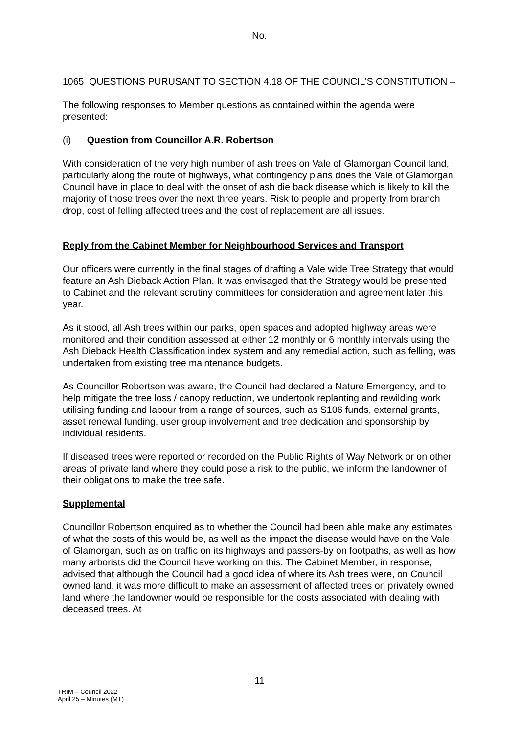No.
1065 QUESTIONS PURUSANT TO SECTION 4.18 OF THE COUNCIL’S CONSTITUTION –
The following responses to Member questions as contained within the agenda were presented:
(i) Question from Councillor A.R. Robertson
With consideration of the very high number of ash trees on Vale of Glamorgan Council land, particularly along the route of highways, what contingency plans does the Vale of Glamorgan Council have in place to deal with the onset of ash die back disease which is likely to kill the majority of those trees over the next three years. Risk to people and property from branch drop, cost of felling affected trees and the cost of replacement are all issues.
Reply from the Cabinet Member for Neighbourhood Services and Transport
Our officers were currently in the final stages of drafting a Vale wide Tree Strategy that would feature an Ash Dieback Action Plan. It was envisaged that the Strategy would be presented to Cabinet and the relevant scrutiny committees for consideration and agreement later this year.
As it stood, all Ash trees within our parks, open spaces and adopted highway areas were monitored and their condition assessed at either 12 monthly or 6 monthly intervals using the Ash Dieback Health Classification index system and any remedial action, such as felling, was undertaken from existing tree maintenance budgets.
As Councillor Robertson was aware, the Council had declared a Nature Emergency, and to help mitigate the tree loss / canopy reduction, we undertook replanting and rewilding work utilising funding and labour from a range of sources, such as S106 funds, external grants, asset renewal funding, user group involvement and tree dedication and sponsorship by individual residents.
If diseased trees were reported or recorded on the Public Rights of Way Network or on other areas of private land where they could pose a risk to the public, we inform the landowner of their obligations to make the tree safe.
Supplemental
Councillor Robertson enquired as to whether the Council had been able make any estimates of what the costs of this would be, as well as the impact the disease would have on the Vale of Glamorgan, such as on traffic on its highways and passers-by on footpaths, as well as how many arborists did the Council have working on this. The Cabinet Member, in response, advised that although the Council had a good idea of where its Ash trees were, on Council owned land, it was more difficult to make an assessment of affected trees on privately owned land where the landowner would be responsible for the costs associated with dealing with deceased trees. At
11
TRIM – Council 2022
April 25 – Minutes (MT)